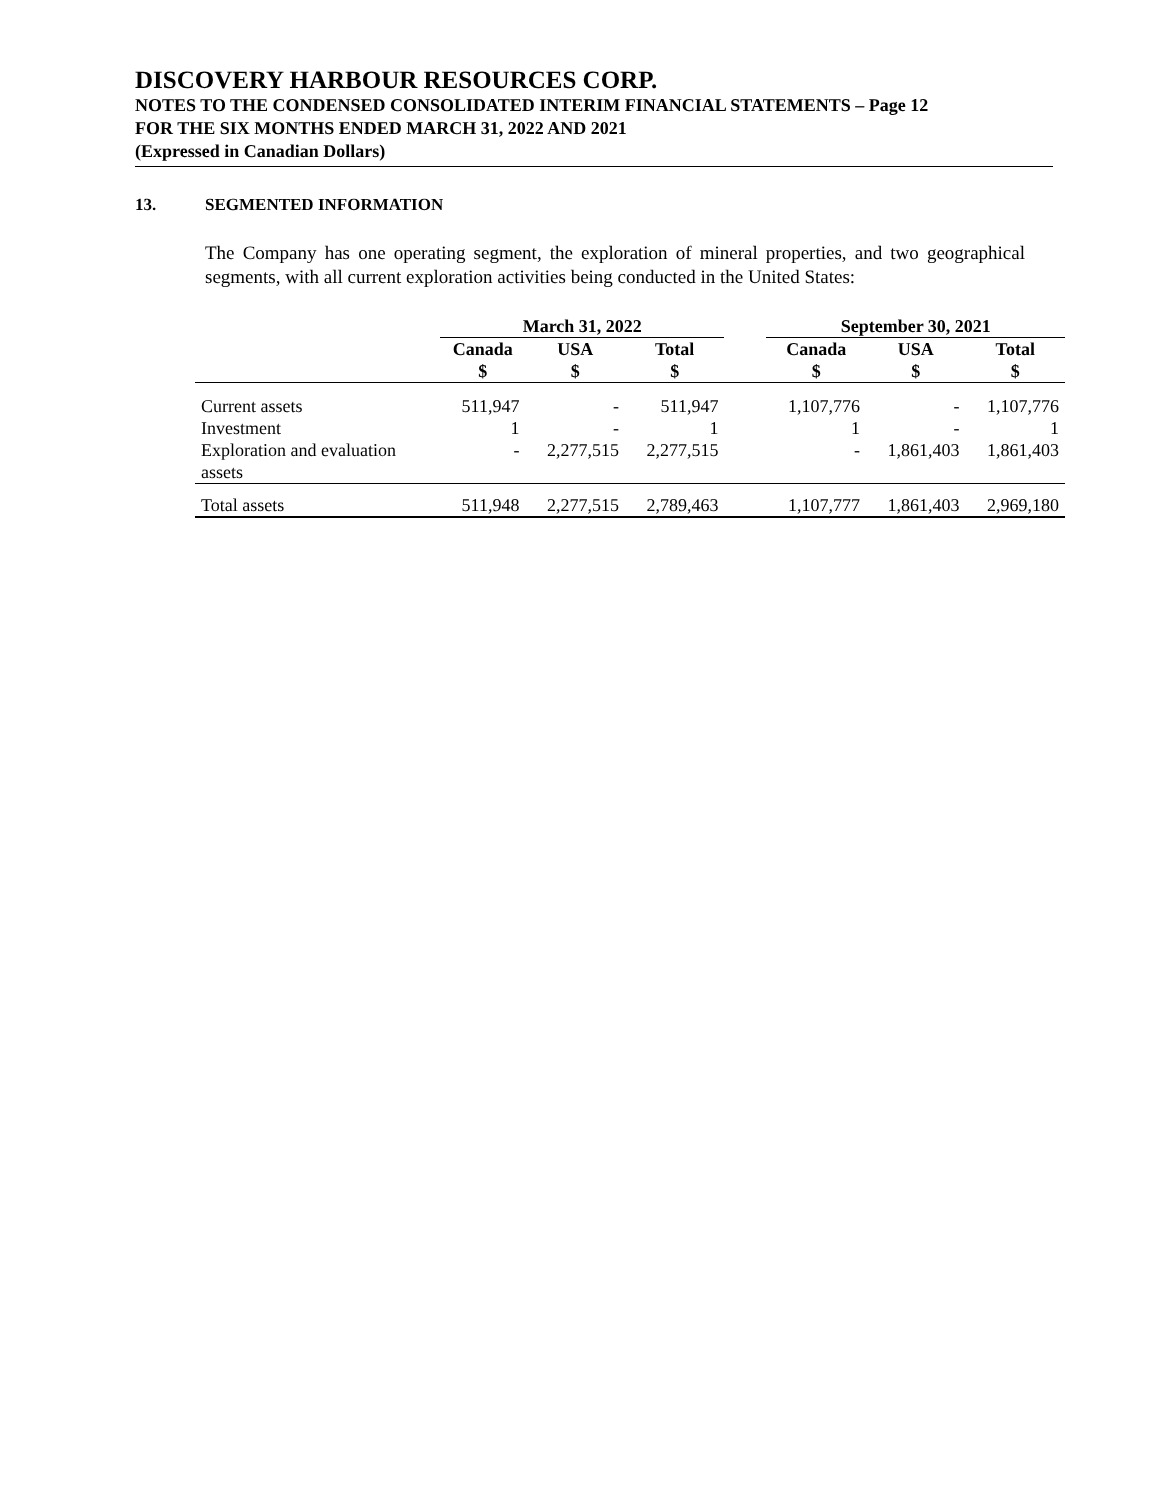DISCOVERY HARBOUR RESOURCES CORP.
NOTES TO THE CONDENSED CONSOLIDATED INTERIM FINANCIAL STATEMENTS – Page 12
FOR THE SIX MONTHS ENDED MARCH 31, 2022 AND 2021
(Expressed in Canadian Dollars)
13. SEGMENTED INFORMATION
The Company has one operating segment, the exploration of mineral properties, and two geographical segments, with all current exploration activities being conducted in the United States:
| | March 31, 2022 | | | | September 30, 2021 | | |
| --- | --- | --- | --- | --- | --- | --- | --- |
| | Canada $ | USA $ | Total $ | | Canada $ | USA $ | Total $ |
| Current assets | 511,947 | - | 511,947 | | 1,107,776 | - | 1,107,776 |
| Investment | 1 | - | 1 | | 1 | - | 1 |
| Exploration and evaluation assets | - | 2,277,515 | 2,277,515 | | - | 1,861,403 | 1,861,403 |
| Total assets | 511,948 | 2,277,515 | 2,789,463 | | 1,107,777 | 1,861,403 | 2,969,180 |